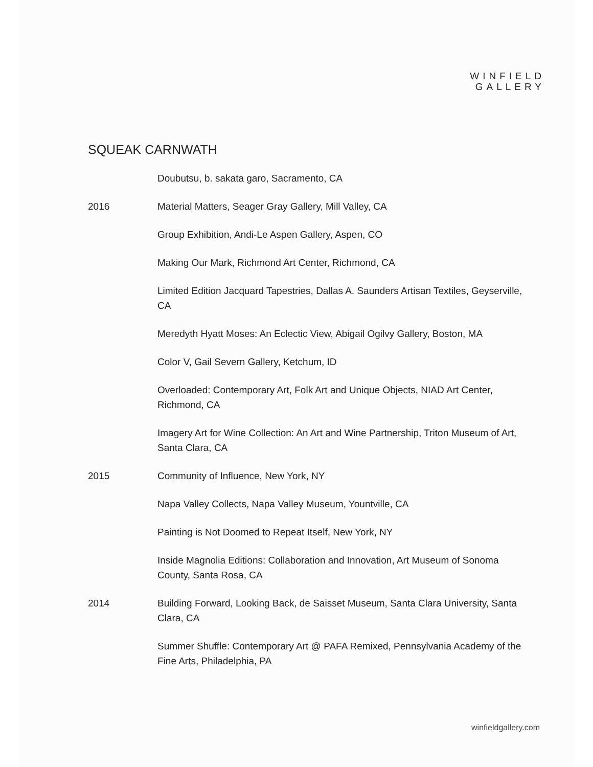WINFIELD
GALLERY
SQUEAK CARNWATH
| | Doubutsu, b. sakata garo, Sacramento, CA |
| 2016 | Material Matters, Seager Gray Gallery, Mill Valley, CA |
| | Group Exhibition, Andi-Le Aspen Gallery, Aspen, CO |
| | Making Our Mark, Richmond Art Center, Richmond, CA |
| | Limited Edition Jacquard Tapestries, Dallas A. Saunders Artisan Textiles, Geyserville, CA |
| | Meredyth Hyatt Moses: An Eclectic View, Abigail Ogilvy Gallery, Boston, MA |
| | Color V, Gail Severn Gallery, Ketchum, ID |
| | Overloaded: Contemporary Art, Folk Art and Unique Objects, NIAD Art Center, Richmond, CA |
| | Imagery Art for Wine Collection: An Art and Wine Partnership, Triton Museum of Art, Santa Clara, CA |
| 2015 | Community of Influence, New York, NY |
| | Napa Valley Collects, Napa Valley Museum, Yountville, CA |
| | Painting is Not Doomed to Repeat Itself, New York, NY |
| | Inside Magnolia Editions: Collaboration and Innovation, Art Museum of Sonoma County, Santa Rosa, CA |
| 2014 | Building Forward, Looking Back, de Saisset Museum, Santa Clara University, Santa Clara, CA |
| | Summer Shuffle: Contemporary Art @ PAFA Remixed, Pennsylvania Academy of the Fine Arts, Philadelphia, PA |
winfieldgallery.com